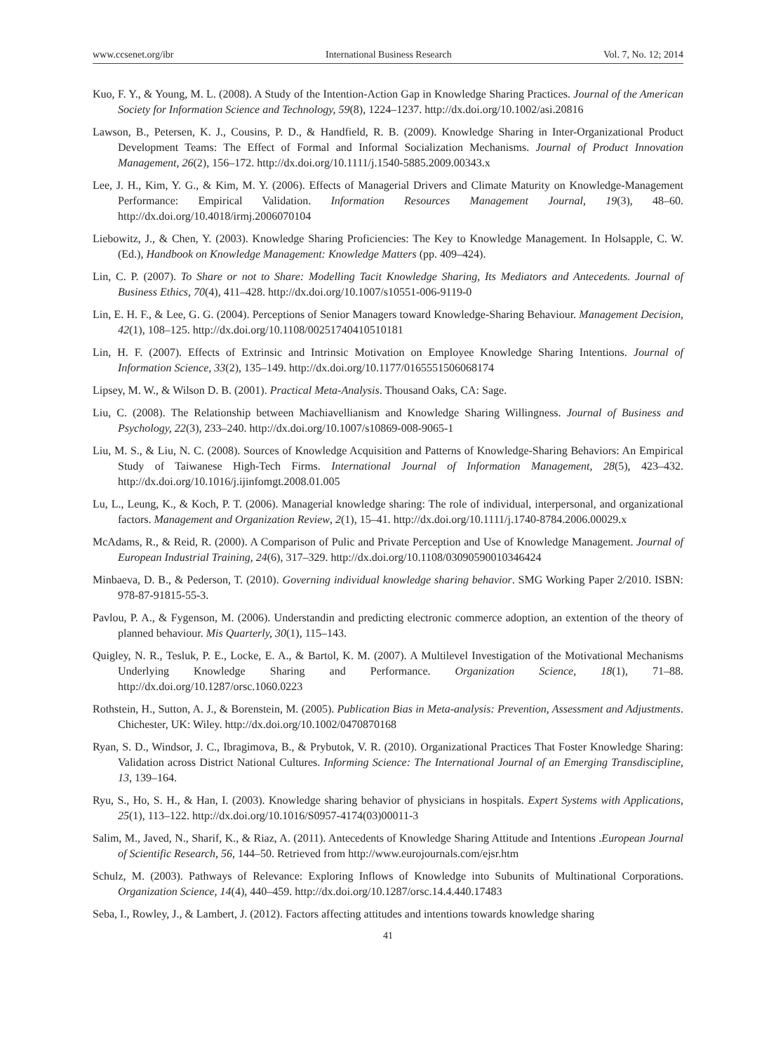www.ccsenet.org/ibr International Business Research Vol. 7, No. 12; 2014
Kuo, F. Y., & Young, M. L. (2008). A Study of the Intention-Action Gap in Knowledge Sharing Practices. Journal of the American Society for Information Science and Technology, 59(8), 1224–1237. http://dx.doi.org/10.1002/asi.20816
Lawson, B., Petersen, K. J., Cousins, P. D., & Handfield, R. B. (2009). Knowledge Sharing in Inter-Organizational Product Development Teams: The Effect of Formal and Informal Socialization Mechanisms. Journal of Product Innovation Management, 26(2), 156–172. http://dx.doi.org/10.1111/j.1540-5885.2009.00343.x
Lee, J. H., Kim, Y. G., & Kim, M. Y. (2006). Effects of Managerial Drivers and Climate Maturity on Knowledge-Management Performance: Empirical Validation. Information Resources Management Journal, 19(3), 48–60. http://dx.doi.org/10.4018/irmj.2006070104
Liebowitz, J., & Chen, Y. (2003). Knowledge Sharing Proficiencies: The Key to Knowledge Management. In Holsapple, C. W. (Ed.), Handbook on Knowledge Management: Knowledge Matters (pp. 409–424).
Lin, C. P. (2007). To Share or not to Share: Modelling Tacit Knowledge Sharing, Its Mediators and Antecedents. Journal of Business Ethics, 70(4), 411–428. http://dx.doi.org/10.1007/s10551-006-9119-0
Lin, E. H. F., & Lee, G. G. (2004). Perceptions of Senior Managers toward Knowledge-Sharing Behaviour. Management Decision, 42(1), 108–125. http://dx.doi.org/10.1108/00251740410510181
Lin, H. F. (2007). Effects of Extrinsic and Intrinsic Motivation on Employee Knowledge Sharing Intentions. Journal of Information Science, 33(2), 135–149. http://dx.doi.org/10.1177/0165551506068174
Lipsey, M. W., & Wilson D. B. (2001). Practical Meta-Analysis. Thousand Oaks, CA: Sage.
Liu, C. (2008). The Relationship between Machiavellianism and Knowledge Sharing Willingness. Journal of Business and Psychology, 22(3), 233–240. http://dx.doi.org/10.1007/s10869-008-9065-1
Liu, M. S., & Liu, N. C. (2008). Sources of Knowledge Acquisition and Patterns of Knowledge-Sharing Behaviors: An Empirical Study of Taiwanese High-Tech Firms. International Journal of Information Management, 28(5), 423–432. http://dx.doi.org/10.1016/j.ijinfomgt.2008.01.005
Lu, L., Leung, K., & Koch, P. T. (2006). Managerial knowledge sharing: The role of individual, interpersonal, and organizational factors. Management and Organization Review, 2(1), 15–41. http://dx.doi.org/10.1111/j.1740-8784.2006.00029.x
McAdams, R., & Reid, R. (2000). A Comparison of Pulic and Private Perception and Use of Knowledge Management. Journal of European Industrial Training, 24(6), 317–329. http://dx.doi.org/10.1108/03090590010346424
Minbaeva, D. B., & Pederson, T. (2010). Governing individual knowledge sharing behavior. SMG Working Paper 2/2010. ISBN: 978-87-91815-55-3.
Pavlou, P. A., & Fygenson, M. (2006). Understandin and predicting electronic commerce adoption, an extention of the theory of planned behaviour. Mis Quarterly, 30(1), 115–143.
Quigley, N. R., Tesluk, P. E., Locke, E. A., & Bartol, K. M. (2007). A Multilevel Investigation of the Motivational Mechanisms Underlying Knowledge Sharing and Performance. Organization Science, 18(1), 71–88. http://dx.doi.org/10.1287/orsc.1060.0223
Rothstein, H., Sutton, A. J., & Borenstein, M. (2005). Publication Bias in Meta-analysis: Prevention, Assessment and Adjustments. Chichester, UK: Wiley. http://dx.doi.org/10.1002/0470870168
Ryan, S. D., Windsor, J. C., Ibragimova, B., & Prybutok, V. R. (2010). Organizational Practices That Foster Knowledge Sharing: Validation across District National Cultures. Informing Science: The International Journal of an Emerging Transdiscipline, 13, 139–164.
Ryu, S., Ho, S. H., & Han, I. (2003). Knowledge sharing behavior of physicians in hospitals. Expert Systems with Applications, 25(1), 113–122. http://dx.doi.org/10.1016/S0957-4174(03)00011-3
Salim, M., Javed, N., Sharif, K., & Riaz, A. (2011). Antecedents of Knowledge Sharing Attitude and Intentions .European Journal of Scientific Research, 56, 144–50. Retrieved from http://www.eurojournals.com/ejsr.htm
Schulz, M. (2003). Pathways of Relevance: Exploring Inflows of Knowledge into Subunits of Multinational Corporations. Organization Science, 14(4), 440–459. http://dx.doi.org/10.1287/orsc.14.4.440.17483
Seba, I., Rowley, J., & Lambert, J. (2012). Factors affecting attitudes and intentions towards knowledge sharing
41